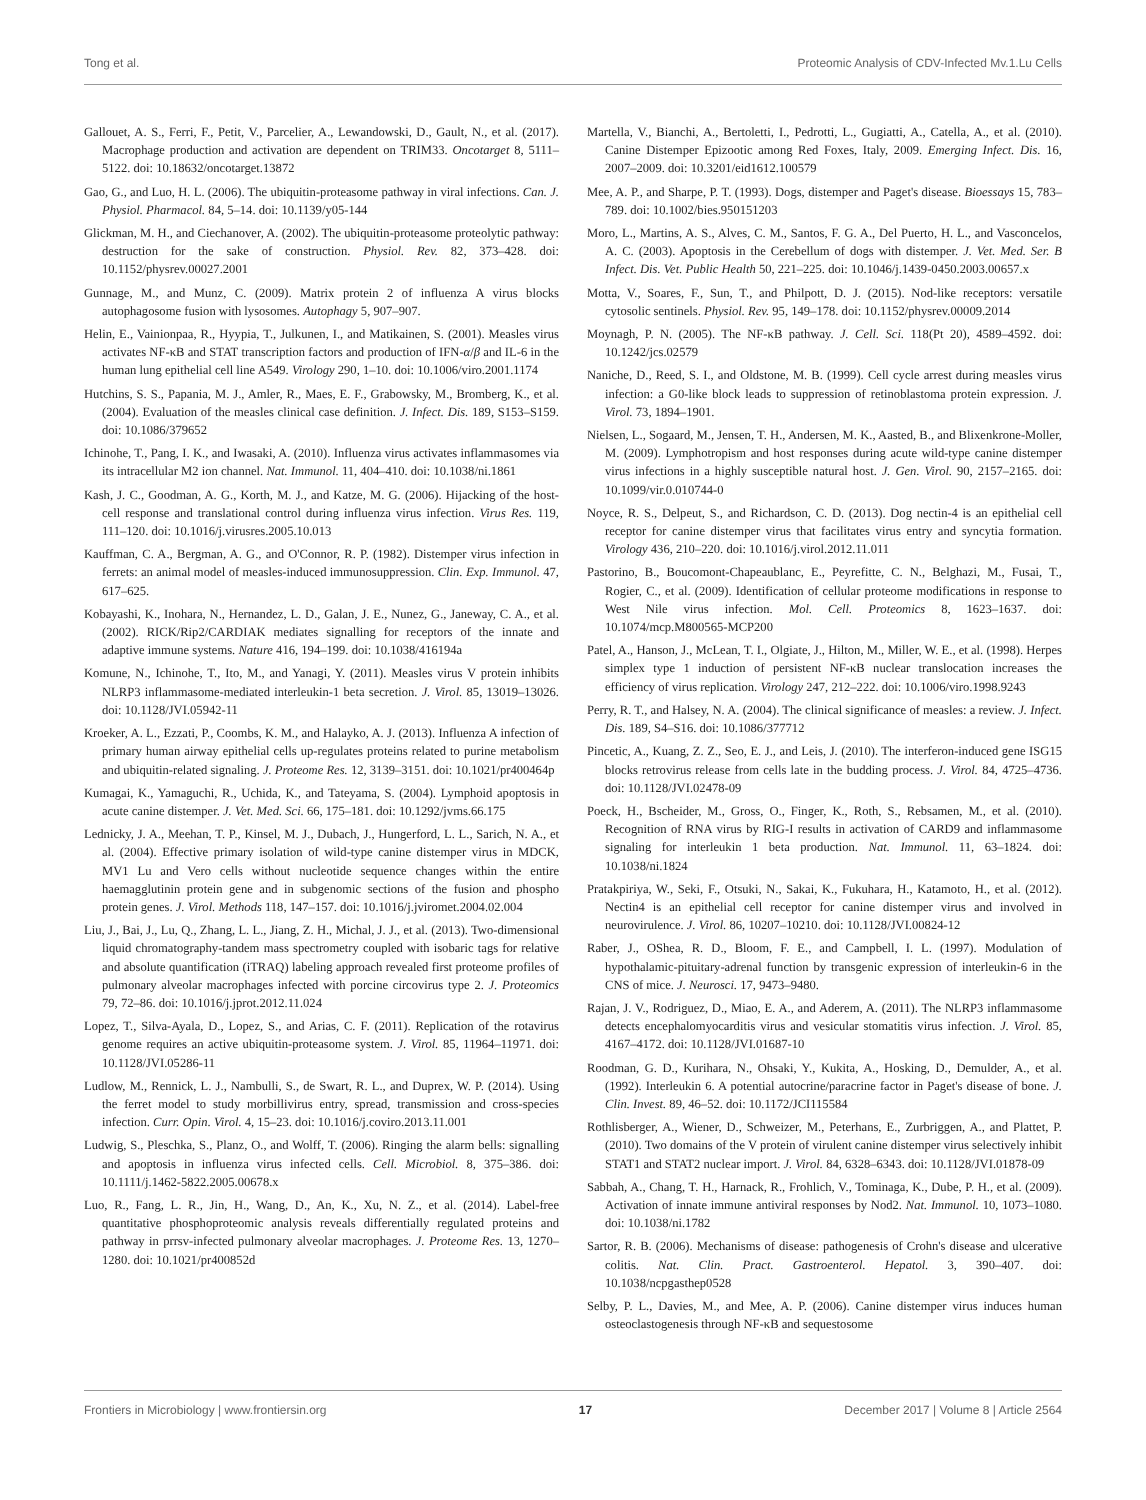Tong et al. Proteomic Analysis of CDV-Infected Mv.1.Lu Cells
Gallouet, A. S., Ferri, F., Petit, V., Parcelier, A., Lewandowski, D., Gault, N., et al. (2017). Macrophage production and activation are dependent on TRIM33. Oncotarget 8, 5111–5122. doi: 10.18632/oncotarget.13872
Gao, G., and Luo, H. L. (2006). The ubiquitin-proteasome pathway in viral infections. Can. J. Physiol. Pharmacol. 84, 5–14. doi: 10.1139/y05-144
Glickman, M. H., and Ciechanover, A. (2002). The ubiquitin-proteasome proteolytic pathway: destruction for the sake of construction. Physiol. Rev. 82, 373–428. doi: 10.1152/physrev.00027.2001
Gunnage, M., and Munz, C. (2009). Matrix protein 2 of influenza A virus blocks autophagosome fusion with lysosomes. Autophagy 5, 907–907.
Helin, E., Vainionpaa, R., Hyypia, T., Julkunen, I., and Matikainen, S. (2001). Measles virus activates NF-κB and STAT transcription factors and production of IFN-α/β and IL-6 in the human lung epithelial cell line A549. Virology 290, 1–10. doi: 10.1006/viro.2001.1174
Hutchins, S. S., Papania, M. J., Amler, R., Maes, E. F., Grabowsky, M., Bromberg, K., et al. (2004). Evaluation of the measles clinical case definition. J. Infect. Dis. 189, S153–S159. doi: 10.1086/379652
Ichinohe, T., Pang, I. K., and Iwasaki, A. (2010). Influenza virus activates inflammasomes via its intracellular M2 ion channel. Nat. Immunol. 11, 404–410. doi: 10.1038/ni.1861
Kash, J. C., Goodman, A. G., Korth, M. J., and Katze, M. G. (2006). Hijacking of the host-cell response and translational control during influenza virus infection. Virus Res. 119, 111–120. doi: 10.1016/j.virusres.2005.10.013
Kauffman, C. A., Bergman, A. G., and O'Connor, R. P. (1982). Distemper virus infection in ferrets: an animal model of measles-induced immunosuppression. Clin. Exp. Immunol. 47, 617–625.
Kobayashi, K., Inohara, N., Hernandez, L. D., Galan, J. E., Nunez, G., Janeway, C. A., et al. (2002). RICK/Rip2/CARDIAK mediates signalling for receptors of the innate and adaptive immune systems. Nature 416, 194–199. doi: 10.1038/416194a
Komune, N., Ichinohe, T., Ito, M., and Yanagi, Y. (2011). Measles virus V protein inhibits NLRP3 inflammasome-mediated interleukin-1 beta secretion. J. Virol. 85, 13019–13026. doi: 10.1128/JVI.05942-11
Kroeker, A. L., Ezzati, P., Coombs, K. M., and Halayko, A. J. (2013). Influenza A infection of primary human airway epithelial cells up-regulates proteins related to purine metabolism and ubiquitin-related signaling. J. Proteome Res. 12, 3139–3151. doi: 10.1021/pr400464p
Kumagai, K., Yamaguchi, R., Uchida, K., and Tateyama, S. (2004). Lymphoid apoptosis in acute canine distemper. J. Vet. Med. Sci. 66, 175–181. doi: 10.1292/jvms.66.175
Lednicky, J. A., Meehan, T. P., Kinsel, M. J., Dubach, J., Hungerford, L. L., Sarich, N. A., et al. (2004). Effective primary isolation of wild-type canine distemper virus in MDCK, MV1 Lu and Vero cells without nucleotide sequence changes within the entire haemagglutinin protein gene and in subgenomic sections of the fusion and phospho protein genes. J. Virol. Methods 118, 147–157. doi: 10.1016/j.jviromet.2004.02.004
Liu, J., Bai, J., Lu, Q., Zhang, L. L., Jiang, Z. H., Michal, J. J., et al. (2013). Two-dimensional liquid chromatography-tandem mass spectrometry coupled with isobaric tags for relative and absolute quantification (iTRAQ) labeling approach revealed first proteome profiles of pulmonary alveolar macrophages infected with porcine circovirus type 2. J. Proteomics 79, 72–86. doi: 10.1016/j.jprot.2012.11.024
Lopez, T., Silva-Ayala, D., Lopez, S., and Arias, C. F. (2011). Replication of the rotavirus genome requires an active ubiquitin-proteasome system. J. Virol. 85, 11964–11971. doi: 10.1128/JVI.05286-11
Ludlow, M., Rennick, L. J., Nambulli, S., de Swart, R. L., and Duprex, W. P. (2014). Using the ferret model to study morbillivirus entry, spread, transmission and cross-species infection. Curr. Opin. Virol. 4, 15–23. doi: 10.1016/j.coviro.2013.11.001
Ludwig, S., Pleschka, S., Planz, O., and Wolff, T. (2006). Ringing the alarm bells: signalling and apoptosis in influenza virus infected cells. Cell. Microbiol. 8, 375–386. doi: 10.1111/j.1462-5822.2005.00678.x
Luo, R., Fang, L. R., Jin, H., Wang, D., An, K., Xu, N. Z., et al. (2014). Label-free quantitative phosphoproteomic analysis reveals differentially regulated proteins and pathway in prrsv-infected pulmonary alveolar macrophages. J. Proteome Res. 13, 1270–1280. doi: 10.1021/pr400852d
Martella, V., Bianchi, A., Bertoletti, I., Pedrotti, L., Gugiatti, A., Catella, A., et al. (2010). Canine Distemper Epizootic among Red Foxes, Italy, 2009. Emerging Infect. Dis. 16, 2007–2009. doi: 10.3201/eid1612.100579
Mee, A. P., and Sharpe, P. T. (1993). Dogs, distemper and Paget's disease. Bioessays 15, 783–789. doi: 10.1002/bies.950151203
Moro, L., Martins, A. S., Alves, C. M., Santos, F. G. A., Del Puerto, H. L., and Vasconcelos, A. C. (2003). Apoptosis in the Cerebellum of dogs with distemper. J. Vet. Med. Ser. B Infect. Dis. Vet. Public Health 50, 221–225. doi: 10.1046/j.1439-0450.2003.00657.x
Motta, V., Soares, F., Sun, T., and Philpott, D. J. (2015). Nod-like receptors: versatile cytosolic sentinels. Physiol. Rev. 95, 149–178. doi: 10.1152/physrev.00009.2014
Moynagh, P. N. (2005). The NF-κB pathway. J. Cell. Sci. 118(Pt 20), 4589–4592. doi: 10.1242/jcs.02579
Naniche, D., Reed, S. I., and Oldstone, M. B. (1999). Cell cycle arrest during measles virus infection: a G0-like block leads to suppression of retinoblastoma protein expression. J. Virol. 73, 1894–1901.
Nielsen, L., Sogaard, M., Jensen, T. H., Andersen, M. K., Aasted, B., and Blixenkrone-Moller, M. (2009). Lymphotropism and host responses during acute wild-type canine distemper virus infections in a highly susceptible natural host. J. Gen. Virol. 90, 2157–2165. doi: 10.1099/vir.0.010744-0
Noyce, R. S., Delpeut, S., and Richardson, C. D. (2013). Dog nectin-4 is an epithelial cell receptor for canine distemper virus that facilitates virus entry and syncytia formation. Virology 436, 210–220. doi: 10.1016/j.virol.2012.11.011
Pastorino, B., Boucomont-Chapeaublanc, E., Peyrefitte, C. N., Belghazi, M., Fusai, T., Rogier, C., et al. (2009). Identification of cellular proteome modifications in response to West Nile virus infection. Mol. Cell. Proteomics 8, 1623–1637. doi: 10.1074/mcp.M800565-MCP200
Patel, A., Hanson, J., McLean, T. I., Olgiate, J., Hilton, M., Miller, W. E., et al. (1998). Herpes simplex type 1 induction of persistent NF-κB nuclear translocation increases the efficiency of virus replication. Virology 247, 212–222. doi: 10.1006/viro.1998.9243
Perry, R. T., and Halsey, N. A. (2004). The clinical significance of measles: a review. J. Infect. Dis. 189, S4–S16. doi: 10.1086/377712
Pincetic, A., Kuang, Z. Z., Seo, E. J., and Leis, J. (2010). The interferon-induced gene ISG15 blocks retrovirus release from cells late in the budding process. J. Virol. 84, 4725–4736. doi: 10.1128/JVI.02478-09
Poeck, H., Bscheider, M., Gross, O., Finger, K., Roth, S., Rebsamen, M., et al. (2010). Recognition of RNA virus by RIG-I results in activation of CARD9 and inflammasome signaling for interleukin 1 beta production. Nat. Immunol. 11, 63–1824. doi: 10.1038/ni.1824
Pratakpiriya, W., Seki, F., Otsuki, N., Sakai, K., Fukuhara, H., Katamoto, H., et al. (2012). Nectin4 is an epithelial cell receptor for canine distemper virus and involved in neurovirulence. J. Virol. 86, 10207–10210. doi: 10.1128/JVI.00824-12
Raber, J., OShea, R. D., Bloom, F. E., and Campbell, I. L. (1997). Modulation of hypothalamic-pituitary-adrenal function by transgenic expression of interleukin-6 in the CNS of mice. J. Neurosci. 17, 9473–9480.
Rajan, J. V., Rodriguez, D., Miao, E. A., and Aderem, A. (2011). The NLRP3 inflammasome detects encephalomyocarditis virus and vesicular stomatitis virus infection. J. Virol. 85, 4167–4172. doi: 10.1128/JVI.01687-10
Roodman, G. D., Kurihara, N., Ohsaki, Y., Kukita, A., Hosking, D., Demulder, A., et al. (1992). Interleukin 6. A potential autocrine/paracrine factor in Paget's disease of bone. J. Clin. Invest. 89, 46–52. doi: 10.1172/JCI115584
Rothlisberger, A., Wiener, D., Schweizer, M., Peterhans, E., Zurbriggen, A., and Plattet, P. (2010). Two domains of the V protein of virulent canine distemper virus selectively inhibit STAT1 and STAT2 nuclear import. J. Virol. 84, 6328–6343. doi: 10.1128/JVI.01878-09
Sabbah, A., Chang, T. H., Harnack, R., Frohlich, V., Tominaga, K., Dube, P. H., et al. (2009). Activation of innate immune antiviral responses by Nod2. Nat. Immunol. 10, 1073–1080. doi: 10.1038/ni.1782
Sartor, R. B. (2006). Mechanisms of disease: pathogenesis of Crohn's disease and ulcerative colitis. Nat. Clin. Pract. Gastroenterol. Hepatol. 3, 390–407. doi: 10.1038/ncpgasthep0528
Selby, P. L., Davies, M., and Mee, A. P. (2006). Canine distemper virus induces human osteoclastogenesis through NF-κB and sequestosome
Frontiers in Microbiology | www.frontiersin.org 17 December 2017 | Volume 8 | Article 2564